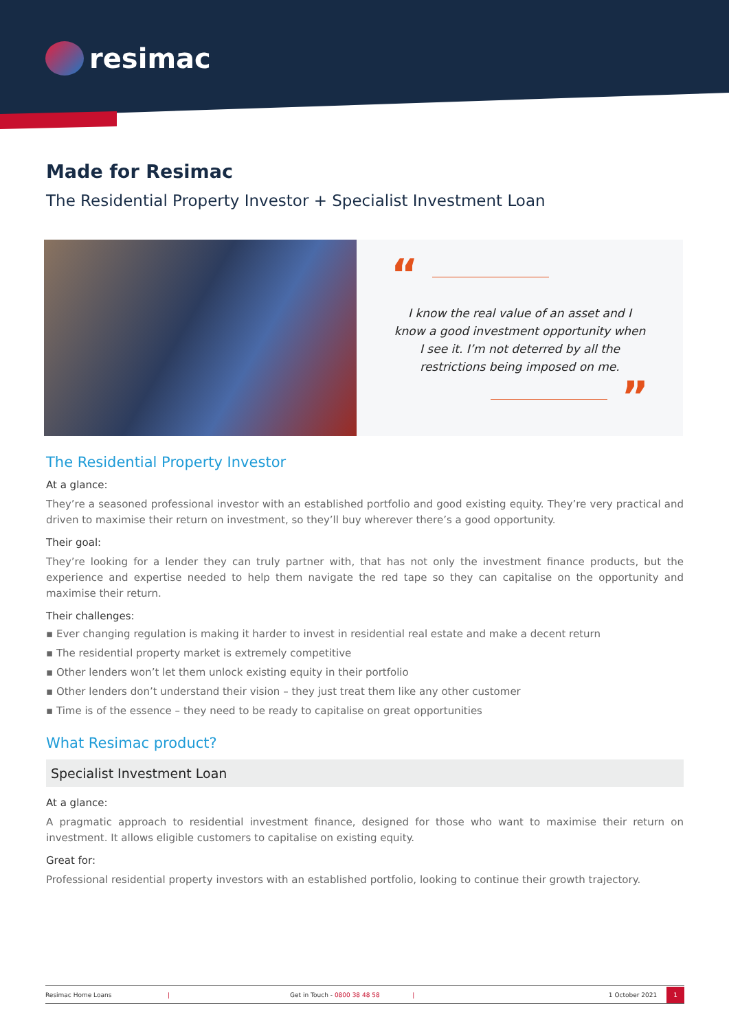resimac
Made for Resimac
The Residential Property Investor + Specialist Investment Loan
“
I know the real value of an asset and I know a good investment opportunity when I see it. I’m not deterred by all the restrictions being imposed on me.
”
The Residential Property Investor
At a glance:
They’re a seasoned professional investor with an established portfolio and good existing equity. They’re very practical and driven to maximise their return on investment, so they’ll buy wherever there’s a good opportunity.
Their goal:
They’re looking for a lender they can truly partner with, that has not only the investment finance products, but the experience and expertise needed to help them navigate the red tape so they can capitalise on the opportunity and maximise their return.
Their challenges:
▪ Ever changing regulation is making it harder to invest in residential real estate and make a decent return
▪ The residential property market is extremely competitive
▪ Other lenders won’t let them unlock existing equity in their portfolio
▪ Other lenders don’t understand their vision – they just treat them like any other customer
▪ Time is of the essence – they need to be ready to capitalise on great opportunities
What Resimac product?
Specialist Investment Loan
At a glance:
A pragmatic approach to residential investment finance, designed for those who want to maximise their return on investment. It allows eligible customers to capitalise on existing equity.
Great for:
Professional residential property investors with an established portfolio, looking to continue their growth trajectory.
Resimac Home Loans | Get in Touch - 0800 38 48 58 | 1 October 2021
1